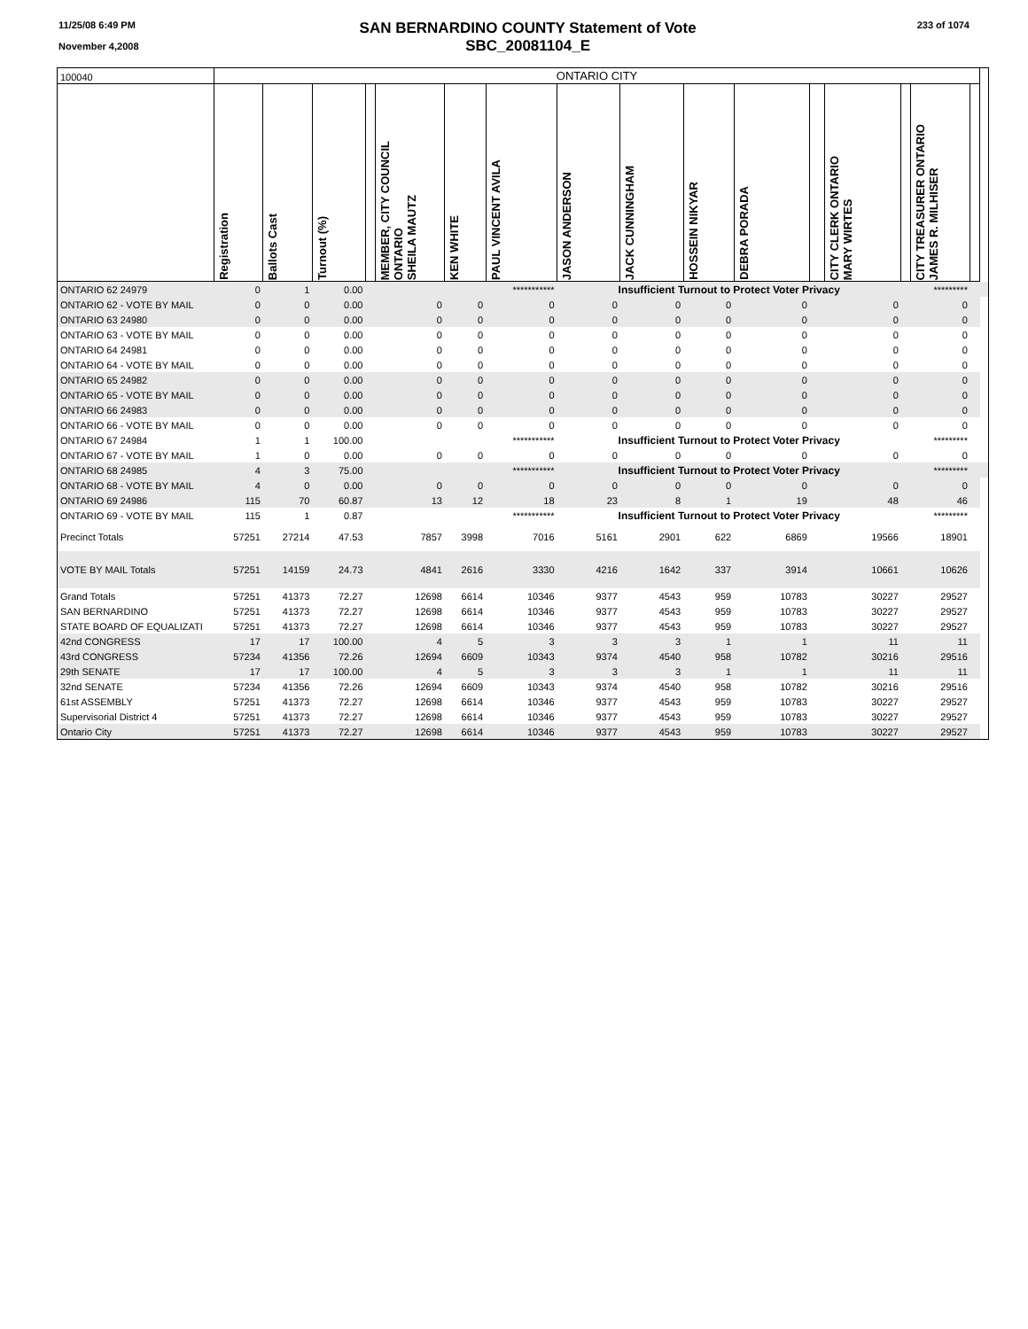11/25/08 6:49 PM
November 4,2008
SAN BERNARDINO COUNTY Statement of Vote
SBC_20081104_E
233 of 1074
| 100040 | ONTARIO CITY | | | | | | | | | | | | | | | | |
| | Registration | Ballots Cast | Turnout (%) | | MEMBER, CITY COUNCIL ONTARIO SHEILA MAUTZ | KEN WHITE | PAUL VINCENT AVILA | JASON ANDERSON | JACK CUNNINGHAM | HOSSEIN NIKYAR | DEBRA PORADA | | CITY CLERK ONTARIO MARY WIRTES | | CITY TREASURER ONTARIO JAMES R. MILHISER | | |
| ONTARIO 62 24979 | 0 | 1 | 0.00 | | | | *********** | Insufficient Turnout to Protect Voter Privacy | | | | | | | ********* | | |
| ONTARIO 62 - VOTE BY MAIL | 0 | 0 | 0.00 | | 0 | 0 | 0 | 0 | 0 | 0 | 0 | | 0 | | 0 | | |
| ONTARIO 63 24980 | 0 | 0 | 0.00 | | 0 | 0 | 0 | 0 | 0 | 0 | 0 | | 0 | | 0 | | |
| ONTARIO 63 - VOTE BY MAIL | 0 | 0 | 0.00 | | 0 | 0 | 0 | 0 | 0 | 0 | 0 | | 0 | | 0 | | |
| ONTARIO 64 24981 | 0 | 0 | 0.00 | | 0 | 0 | 0 | 0 | 0 | 0 | 0 | | 0 | | 0 | | |
| ONTARIO 64 - VOTE BY MAIL | 0 | 0 | 0.00 | | 0 | 0 | 0 | 0 | 0 | 0 | 0 | | 0 | | 0 | | |
| ONTARIO 65 24982 | 0 | 0 | 0.00 | | 0 | 0 | 0 | 0 | 0 | 0 | 0 | | 0 | | 0 | | |
| ONTARIO 65 - VOTE BY MAIL | 0 | 0 | 0.00 | | 0 | 0 | 0 | 0 | 0 | 0 | 0 | | 0 | | 0 | | |
| ONTARIO 66 24983 | 0 | 0 | 0.00 | | 0 | 0 | 0 | 0 | 0 | 0 | 0 | | 0 | | 0 | | |
| ONTARIO 66 - VOTE BY MAIL | 0 | 0 | 0.00 | | 0 | 0 | 0 | 0 | 0 | 0 | 0 | | 0 | | 0 | | |
| ONTARIO 67 24984 | 1 | 1 | 100.00 | | | | *********** | Insufficient Turnout to Protect Voter Privacy | | | | | | | ********* | | |
| ONTARIO 67 - VOTE BY MAIL | 1 | 0 | 0.00 | | 0 | 0 | 0 | 0 | 0 | 0 | 0 | | 0 | | 0 | | |
| ONTARIO 68 24985 | 4 | 3 | 75.00 | | | | *********** | Insufficient Turnout to Protect Voter Privacy | | | | | | | ********* | | |
| ONTARIO 68 - VOTE BY MAIL | 4 | 0 | 0.00 | | 0 | 0 | 0 | 0 | 0 | 0 | 0 | | 0 | | 0 | | |
| ONTARIO 69 24986 | 115 | 70 | 60.87 | | 13 | 12 | 18 | 23 | 8 | 1 | 19 | | 48 | | 46 | | |
| ONTARIO 69 - VOTE BY MAIL | 115 | 1 | 0.87 | | | | *********** | Insufficient Turnout to Protect Voter Privacy | | | | | | | ********* | | |
| Precinct Totals | 57251 | 27214 | 47.53 | | 7857 | 3998 | 7016 | 5161 | 2901 | 622 | 6869 | | 19566 | | 18901 | | |
| VOTE BY MAIL Totals | 57251 | 14159 | 24.73 | | 4841 | 2616 | 3330 | 4216 | 1642 | 337 | 3914 | | 10661 | | 10626 | | |
| Grand Totals | 57251 | 41373 | 72.27 | | 12698 | 6614 | 10346 | 9377 | 4543 | 959 | 10783 | | 30227 | | 29527 | | |
| SAN BERNARDINO | 57251 | 41373 | 72.27 | | 12698 | 6614 | 10346 | 9377 | 4543 | 959 | 10783 | | 30227 | | 29527 | | |
| STATE BOARD OF EQUALIZATI | 57251 | 41373 | 72.27 | | 12698 | 6614 | 10346 | 9377 | 4543 | 959 | 10783 | | 30227 | | 29527 | | |
| 42nd CONGRESS | 17 | 17 | 100.00 | | 4 | 5 | 3 | 3 | 3 | 1 | 1 | | 11 | | 11 | | |
| 43rd CONGRESS | 57234 | 41356 | 72.26 | | 12694 | 6609 | 10343 | 9374 | 4540 | 958 | 10782 | | 30216 | | 29516 | | |
| 29th SENATE | 17 | 17 | 100.00 | | 4 | 5 | 3 | 3 | 3 | 1 | 1 | | 11 | | 11 | | |
| 32nd SENATE | 57234 | 41356 | 72.26 | | 12694 | 6609 | 10343 | 9374 | 4540 | 958 | 10782 | | 30216 | | 29516 | | |
| 61st ASSEMBLY | 57251 | 41373 | 72.27 | | 12698 | 6614 | 10346 | 9377 | 4543 | 959 | 10783 | | 30227 | | 29527 | | |
| Supervisorial District 4 | 57251 | 41373 | 72.27 | | 12698 | 6614 | 10346 | 9377 | 4543 | 959 | 10783 | | 30227 | | 29527 | | |
| Ontario City | 57251 | 41373 | 72.27 | | 12698 | 6614 | 10346 | 9377 | 4543 | 959 | 10783 | | 30227 | | 29527 | | |